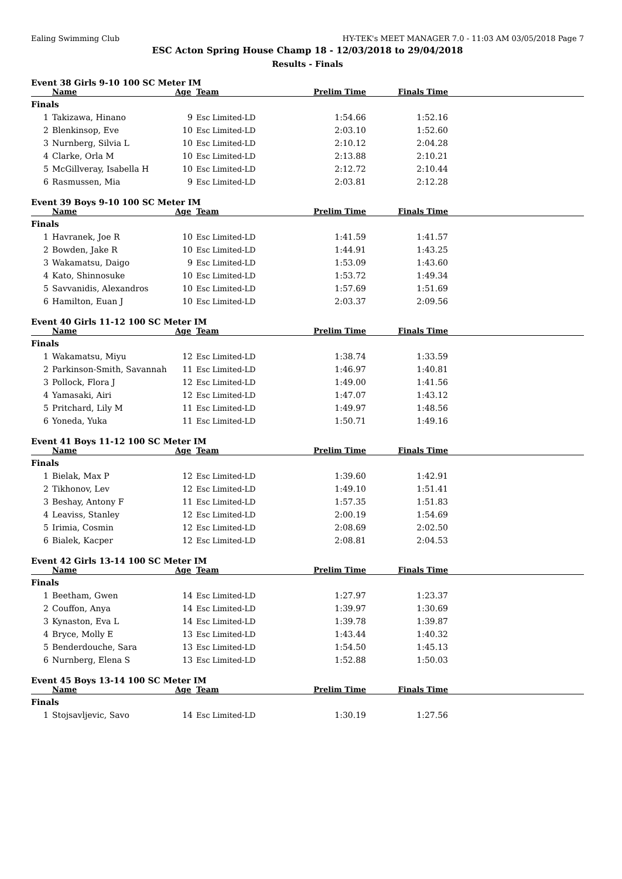Ealing Swimming Club HY-TEK's MEET MANAGER 7.0 - 11:03 AM 03/05/2018 Page 7
ESC Acton Spring House Champ 18 - 12/03/2018 to 29/04/2018
Results - Finals
Event 38 Girls 9-10 100 SC Meter IM
| | Name | Age | Team | Prelim Time | Finals Time | |
| --- | --- | --- | --- | --- | --- | --- |
| Finals | | | | | | |
| 1 | Takizawa, Hinano | 9 | Esc Limited-LD | 1:54.66 | 1:52.16 | |
| 2 | Blenkinsop, Eve | 10 | Esc Limited-LD | 2:03.10 | 1:52.60 | |
| 3 | Nurnberg, Silvia L | 10 | Esc Limited-LD | 2:10.12 | 2:04.28 | |
| 4 | Clarke, Orla M | 10 | Esc Limited-LD | 2:13.88 | 2:10.21 | |
| 5 | McGillveray, Isabella H | 10 | Esc Limited-LD | 2:12.72 | 2:10.44 | |
| 6 | Rasmussen, Mia | 9 | Esc Limited-LD | 2:03.81 | 2:12.28 | |
Event 39 Boys 9-10 100 SC Meter IM
| | Name | Age | Team | Prelim Time | Finals Time | |
| --- | --- | --- | --- | --- | --- | --- |
| Finals | | | | | | |
| 1 | Havranek, Joe R | 10 | Esc Limited-LD | 1:41.59 | 1:41.57 | |
| 2 | Bowden, Jake R | 10 | Esc Limited-LD | 1:44.91 | 1:43.25 | |
| 3 | Wakamatsu, Daigo | 9 | Esc Limited-LD | 1:53.09 | 1:43.60 | |
| 4 | Kato, Shinnosuke | 10 | Esc Limited-LD | 1:53.72 | 1:49.34 | |
| 5 | Savvanidis, Alexandros | 10 | Esc Limited-LD | 1:57.69 | 1:51.69 | |
| 6 | Hamilton, Euan J | 10 | Esc Limited-LD | 2:03.37 | 2:09.56 | |
Event 40 Girls 11-12 100 SC Meter IM
| | Name | Age | Team | Prelim Time | Finals Time | |
| --- | --- | --- | --- | --- | --- | --- |
| Finals | | | | | | |
| 1 | Wakamatsu, Miyu | 12 | Esc Limited-LD | 1:38.74 | 1:33.59 | |
| 2 | Parkinson-Smith, Savannah | 11 | Esc Limited-LD | 1:46.97 | 1:40.81 | |
| 3 | Pollock, Flora J | 12 | Esc Limited-LD | 1:49.00 | 1:41.56 | |
| 4 | Yamasaki, Airi | 12 | Esc Limited-LD | 1:47.07 | 1:43.12 | |
| 5 | Pritchard, Lily M | 11 | Esc Limited-LD | 1:49.97 | 1:48.56 | |
| 6 | Yoneda, Yuka | 11 | Esc Limited-LD | 1:50.71 | 1:49.16 | |
Event 41 Boys 11-12 100 SC Meter IM
| | Name | Age | Team | Prelim Time | Finals Time | |
| --- | --- | --- | --- | --- | --- | --- |
| Finals | | | | | | |
| 1 | Bielak, Max P | 12 | Esc Limited-LD | 1:39.60 | 1:42.91 | |
| 2 | Tikhonov, Lev | 12 | Esc Limited-LD | 1:49.10 | 1:51.41 | |
| 3 | Beshay, Antony F | 11 | Esc Limited-LD | 1:57.35 | 1:51.83 | |
| 4 | Leaviss, Stanley | 12 | Esc Limited-LD | 2:00.19 | 1:54.69 | |
| 5 | Irimia, Cosmin | 12 | Esc Limited-LD | 2:08.69 | 2:02.50 | |
| 6 | Bialek, Kacper | 12 | Esc Limited-LD | 2:08.81 | 2:04.53 | |
Event 42 Girls 13-14 100 SC Meter IM
| | Name | Age | Team | Prelim Time | Finals Time | |
| --- | --- | --- | --- | --- | --- | --- |
| Finals | | | | | | |
| 1 | Beetham, Gwen | 14 | Esc Limited-LD | 1:27.97 | 1:23.37 | |
| 2 | Couffon, Anya | 14 | Esc Limited-LD | 1:39.97 | 1:30.69 | |
| 3 | Kynaston, Eva L | 14 | Esc Limited-LD | 1:39.78 | 1:39.87 | |
| 4 | Bryce, Molly E | 13 | Esc Limited-LD | 1:43.44 | 1:40.32 | |
| 5 | Benderdouche, Sara | 13 | Esc Limited-LD | 1:54.50 | 1:45.13 | |
| 6 | Nurnberg, Elena S | 13 | Esc Limited-LD | 1:52.88 | 1:50.03 | |
Event 45 Boys 13-14 100 SC Meter IM
| | Name | Age | Team | Prelim Time | Finals Time | |
| --- | --- | --- | --- | --- | --- | --- |
| Finals | | | | | | |
| 1 | Stojsavljevic, Savo | 14 | Esc Limited-LD | 1:30.19 | 1:27.56 | |